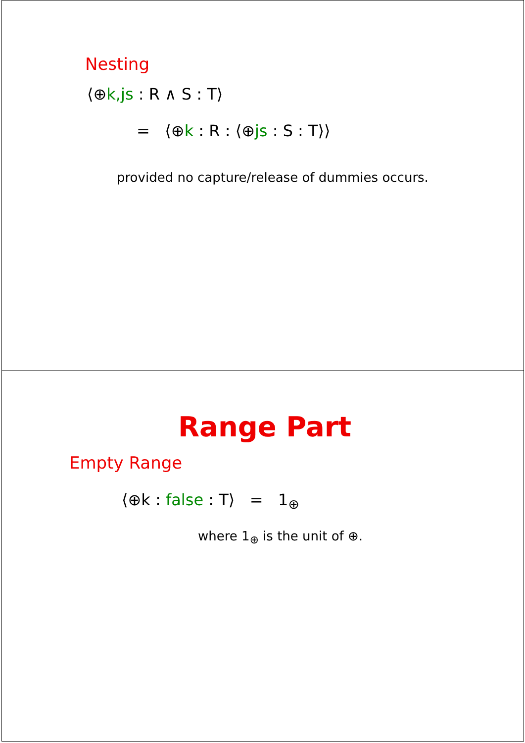Nesting
⟨⊕k,js : R ∧ S : T⟩
= ⟨⊕k : R : ⟨⊕js : S : T⟩⟩
provided no capture/release of dummies occurs.
Range Part
Empty Range
⟨⊕k : false : T⟩ = 1<sub>⊕</sub>
where 1<sub>⊕</sub> is the unit of ⊕.